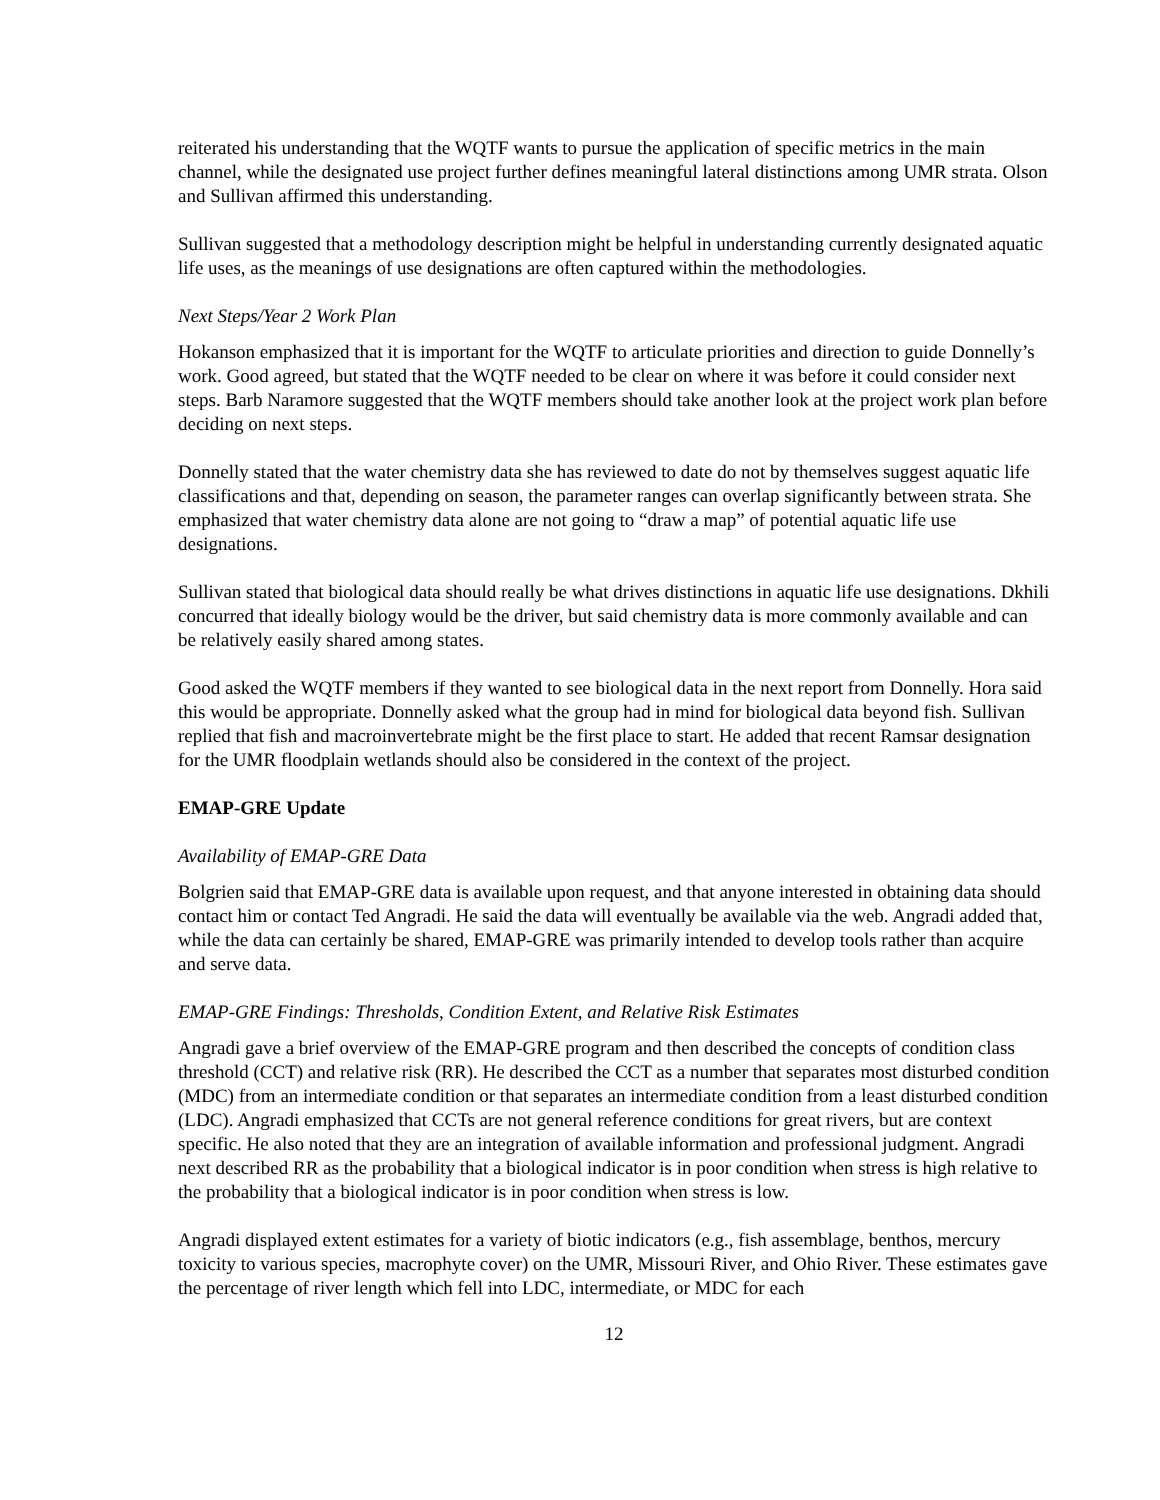reiterated his understanding that the WQTF wants to pursue the application of specific metrics in the main channel, while the designated use project further defines meaningful lateral distinctions among UMR strata. Olson and Sullivan affirmed this understanding.
Sullivan suggested that a methodology description might be helpful in understanding currently designated aquatic life uses, as the meanings of use designations are often captured within the methodologies.
Next Steps/Year 2 Work Plan
Hokanson emphasized that it is important for the WQTF to articulate priorities and direction to guide Donnelly’s work. Good agreed, but stated that the WQTF needed to be clear on where it was before it could consider next steps. Barb Naramore suggested that the WQTF members should take another look at the project work plan before deciding on next steps.
Donnelly stated that the water chemistry data she has reviewed to date do not by themselves suggest aquatic life classifications and that, depending on season, the parameter ranges can overlap significantly between strata. She emphasized that water chemistry data alone are not going to “draw a map” of potential aquatic life use designations.
Sullivan stated that biological data should really be what drives distinctions in aquatic life use designations. Dkhili concurred that ideally biology would be the driver, but said chemistry data is more commonly available and can be relatively easily shared among states.
Good asked the WQTF members if they wanted to see biological data in the next report from Donnelly. Hora said this would be appropriate. Donnelly asked what the group had in mind for biological data beyond fish. Sullivan replied that fish and macroinvertebrate might be the first place to start. He added that recent Ramsar designation for the UMR floodplain wetlands should also be considered in the context of the project.
EMAP-GRE Update
Availability of EMAP-GRE Data
Bolgrien said that EMAP-GRE data is available upon request, and that anyone interested in obtaining data should contact him or contact Ted Angradi. He said the data will eventually be available via the web. Angradi added that, while the data can certainly be shared, EMAP-GRE was primarily intended to develop tools rather than acquire and serve data.
EMAP-GRE Findings: Thresholds, Condition Extent, and Relative Risk Estimates
Angradi gave a brief overview of the EMAP-GRE program and then described the concepts of condition class threshold (CCT) and relative risk (RR). He described the CCT as a number that separates most disturbed condition (MDC) from an intermediate condition or that separates an intermediate condition from a least disturbed condition (LDC). Angradi emphasized that CCTs are not general reference conditions for great rivers, but are context specific. He also noted that they are an integration of available information and professional judgment. Angradi next described RR as the probability that a biological indicator is in poor condition when stress is high relative to the probability that a biological indicator is in poor condition when stress is low.
Angradi displayed extent estimates for a variety of biotic indicators (e.g., fish assemblage, benthos, mercury toxicity to various species, macrophyte cover) on the UMR, Missouri River, and Ohio River. These estimates gave the percentage of river length which fell into LDC, intermediate, or MDC for each
12